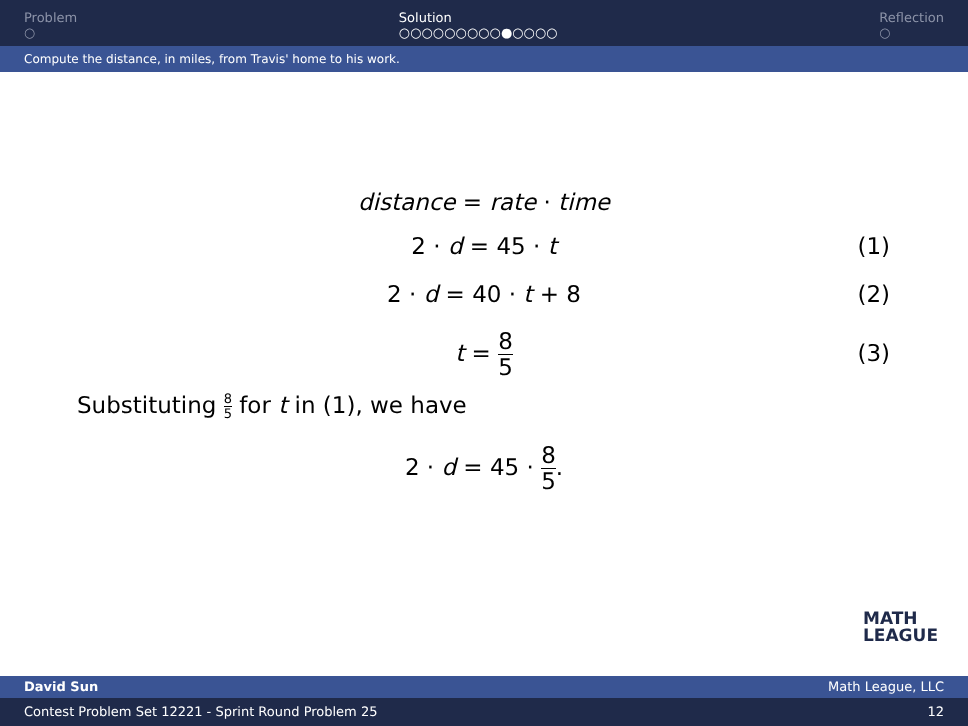Problem
○
Solution
○○○○○○○○○●○○○○
Reflection
○
Compute the distance, in miles, from Travis' home to his work.
distance = rate · time
2 · d = 45 · t (1)
2 · d = 40 · t + 8 (2)
t = 8 5 (3)
Substituting 8 5 for t in (1), we have
2 · d = 45 · 8 5.
MATH
LEAGUE
David Sun Math League, LLC
Contest Problem Set 12221 - Sprint Round Problem 25 12